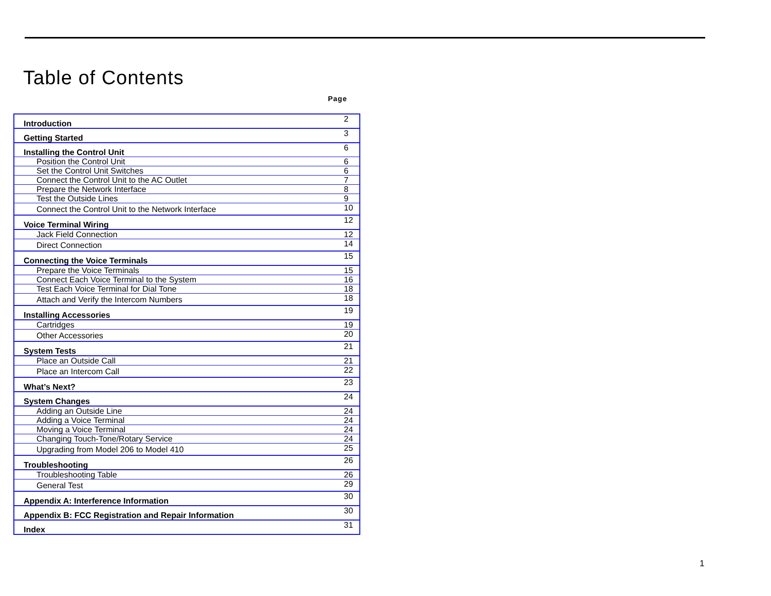Table of Contents
Page
| Introduction | 2 |
| Getting Started | 3 |
| Installing the Control Unit | 6 |
| Position the Control Unit | 6 |
| Set the Control Unit Switches | 6 |
| Connect the Control Unit to the AC Outlet | 7 |
| Prepare the Network Interface | 8 |
| Test the Outside Lines | 9 |
| Connect the Control Unit to the Network Interface | 10 |
| Voice Terminal Wiring | 12 |
| Jack Field Connection | 12 |
| Direct Connection | 14 |
| Connecting the Voice Terminals | 15 |
| Prepare the Voice Terminals | 15 |
| Connect Each Voice Terminal to the System | 16 |
| Test Each Voice Terminal for Dial Tone | 18 |
| Attach and Verify the Intercom Numbers | 18 |
| Installing Accessories | 19 |
| Cartridges | 19 |
| Other Accessories | 20 |
| System Tests | 21 |
| Place an Outside Call | 21 |
| Place an Intercom Call | 22 |
| What’s Next? | 23 |
| System Changes | 24 |
| Adding an Outside Line | 24 |
| Adding a Voice Terminal | 24 |
| Moving a Voice Terminal | 24 |
| Changing Touch-Tone/Rotary Service | 24 |
| Upgrading from Model 206 to Model 410 | 25 |
| Troubleshooting | 26 |
| Troubleshooting Table | 26 |
| General Test | 29 |
| Appendix A: Interference Information | 30 |
| Appendix B: FCC Registration and Repair Information | 30 |
| Index | 31 |
1